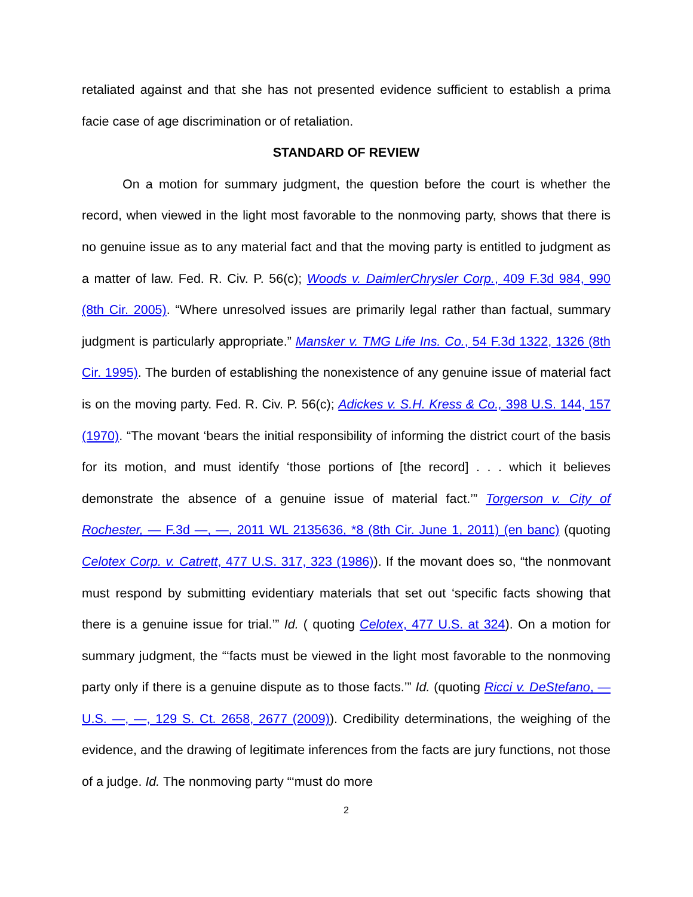retaliated against and that she has not presented evidence sufficient to establish a prima facie case of age discrimination or of retaliation.
STANDARD OF REVIEW
On a motion for summary judgment, the question before the court is whether the record, when viewed in the light most favorable to the nonmoving party, shows that there is no genuine issue as to any material fact and that the moving party is entitled to judgment as a matter of law. Fed. R. Civ. P. 56(c); Woods v. DaimlerChrysler Corp., 409 F.3d 984, 990 (8th Cir. 2005). “Where unresolved issues are primarily legal rather than factual, summary judgment is particularly appropriate.” Mansker v. TMG Life Ins. Co., 54 F.3d 1322, 1326 (8th Cir. 1995). The burden of establishing the nonexistence of any genuine issue of material fact is on the moving party. Fed. R. Civ. P. 56(c); Adickes v. S.H. Kress & Co., 398 U.S. 144, 157 (1970). “The movant ‘bears the initial responsibility of informing the district court of the basis for its motion, and must identify ‘those portions of [the record] . . . which it believes demonstrate the absence of a genuine issue of material fact.’” Torgerson v. City of Rochester, — F.3d —, —, 2011 WL 2135636, *8 (8th Cir. June 1, 2011) (en banc) (quoting Celotex Corp. v. Catrett, 477 U.S. 317, 323 (1986)). If the movant does so, “the nonmovant must respond by submitting evidentiary materials that set out ‘specific facts showing that there is a genuine issue for trial.’” Id. ( quoting Celotex, 477 U.S. at 324). On a motion for summary judgment, the “‘facts must be viewed in the light most favorable to the nonmoving party only if there is a genuine dispute as to those facts.’” Id. (quoting Ricci v. DeStefano, — U.S. —, —, 129 S. Ct. 2658, 2677 (2009)). Credibility determinations, the weighing of the evidence, and the drawing of legitimate inferences from the facts are jury functions, not those of a judge. Id. The nonmoving party “‘must do more
2